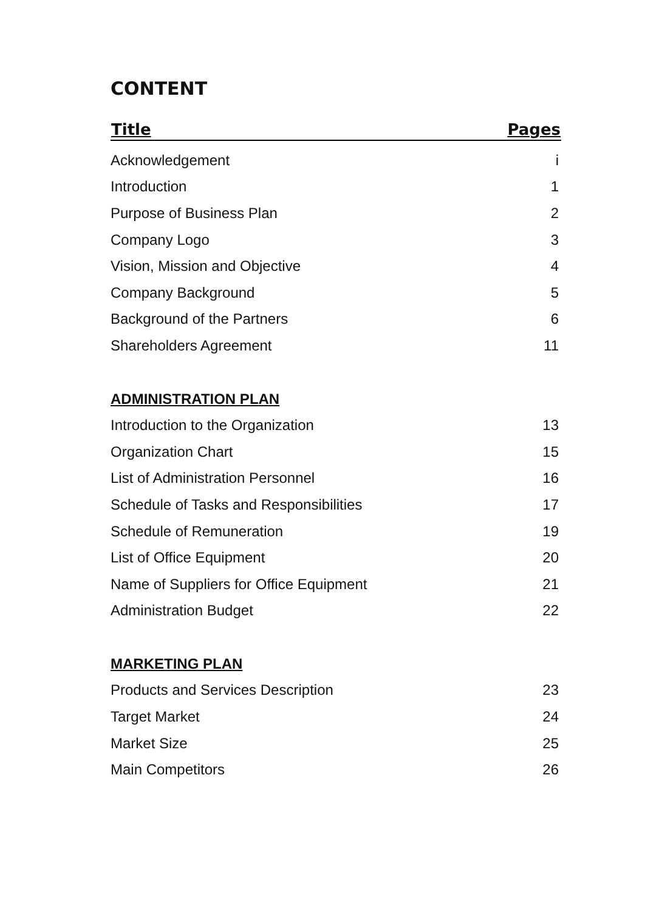CONTENT
| Title | Pages |
| --- | --- |
| Acknowledgement | i |
| Introduction | 1 |
| Purpose of Business Plan | 2 |
| Company Logo | 3 |
| Vision, Mission and Objective | 4 |
| Company Background | 5 |
| Background of the Partners | 6 |
| Shareholders Agreement | 11 |
| ADMINISTRATION PLAN | |
| Introduction to the Organization | 13 |
| Organization Chart | 15 |
| List of Administration Personnel | 16 |
| Schedule of Tasks and Responsibilities | 17 |
| Schedule of Remuneration | 19 |
| List of Office Equipment | 20 |
| Name of Suppliers for Office Equipment | 21 |
| Administration Budget | 22 |
| MARKETING PLAN | |
| Products and Services Description | 23 |
| Target Market | 24 |
| Market Size | 25 |
| Main Competitors | 26 |